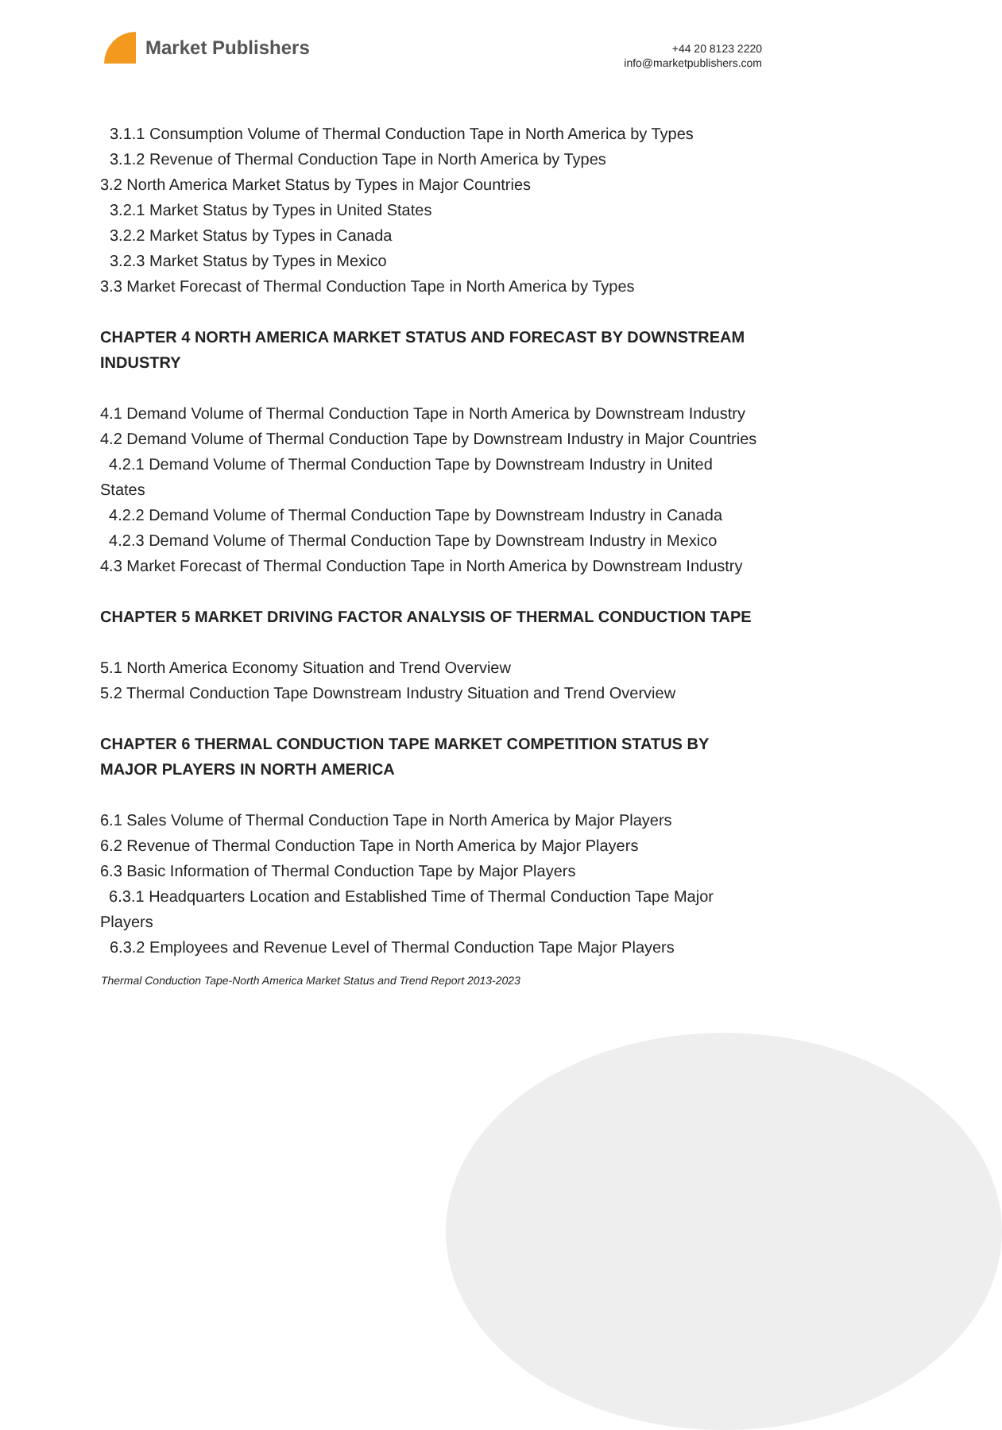Market Publishers
+44 20 8123 2220
info@marketpublishers.com
3.1.1 Consumption Volume of Thermal Conduction Tape in North America by Types
3.1.2 Revenue of Thermal Conduction Tape in North America by Types
3.2 North America Market Status by Types in Major Countries
3.2.1 Market Status by Types in United States
3.2.2 Market Status by Types in Canada
3.2.3 Market Status by Types in Mexico
3.3 Market Forecast of Thermal Conduction Tape in North America by Types
CHAPTER 4 NORTH AMERICA MARKET STATUS AND FORECAST BY DOWNSTREAM INDUSTRY
4.1 Demand Volume of Thermal Conduction Tape in North America by Downstream Industry
4.2 Demand Volume of Thermal Conduction Tape by Downstream Industry in Major Countries
4.2.1 Demand Volume of Thermal Conduction Tape by Downstream Industry in United States
4.2.2 Demand Volume of Thermal Conduction Tape by Downstream Industry in Canada
4.2.3 Demand Volume of Thermal Conduction Tape by Downstream Industry in Mexico
4.3 Market Forecast of Thermal Conduction Tape in North America by Downstream Industry
CHAPTER 5 MARKET DRIVING FACTOR ANALYSIS OF THERMAL CONDUCTION TAPE
5.1 North America Economy Situation and Trend Overview
5.2 Thermal Conduction Tape Downstream Industry Situation and Trend Overview
CHAPTER 6 THERMAL CONDUCTION TAPE MARKET COMPETITION STATUS BY MAJOR PLAYERS IN NORTH AMERICA
6.1 Sales Volume of Thermal Conduction Tape in North America by Major Players
6.2 Revenue of Thermal Conduction Tape in North America by Major Players
6.3 Basic Information of Thermal Conduction Tape by Major Players
6.3.1 Headquarters Location and Established Time of Thermal Conduction Tape Major Players
6.3.2 Employees and Revenue Level of Thermal Conduction Tape Major Players
Thermal Conduction Tape-North America Market Status and Trend Report 2013-2023